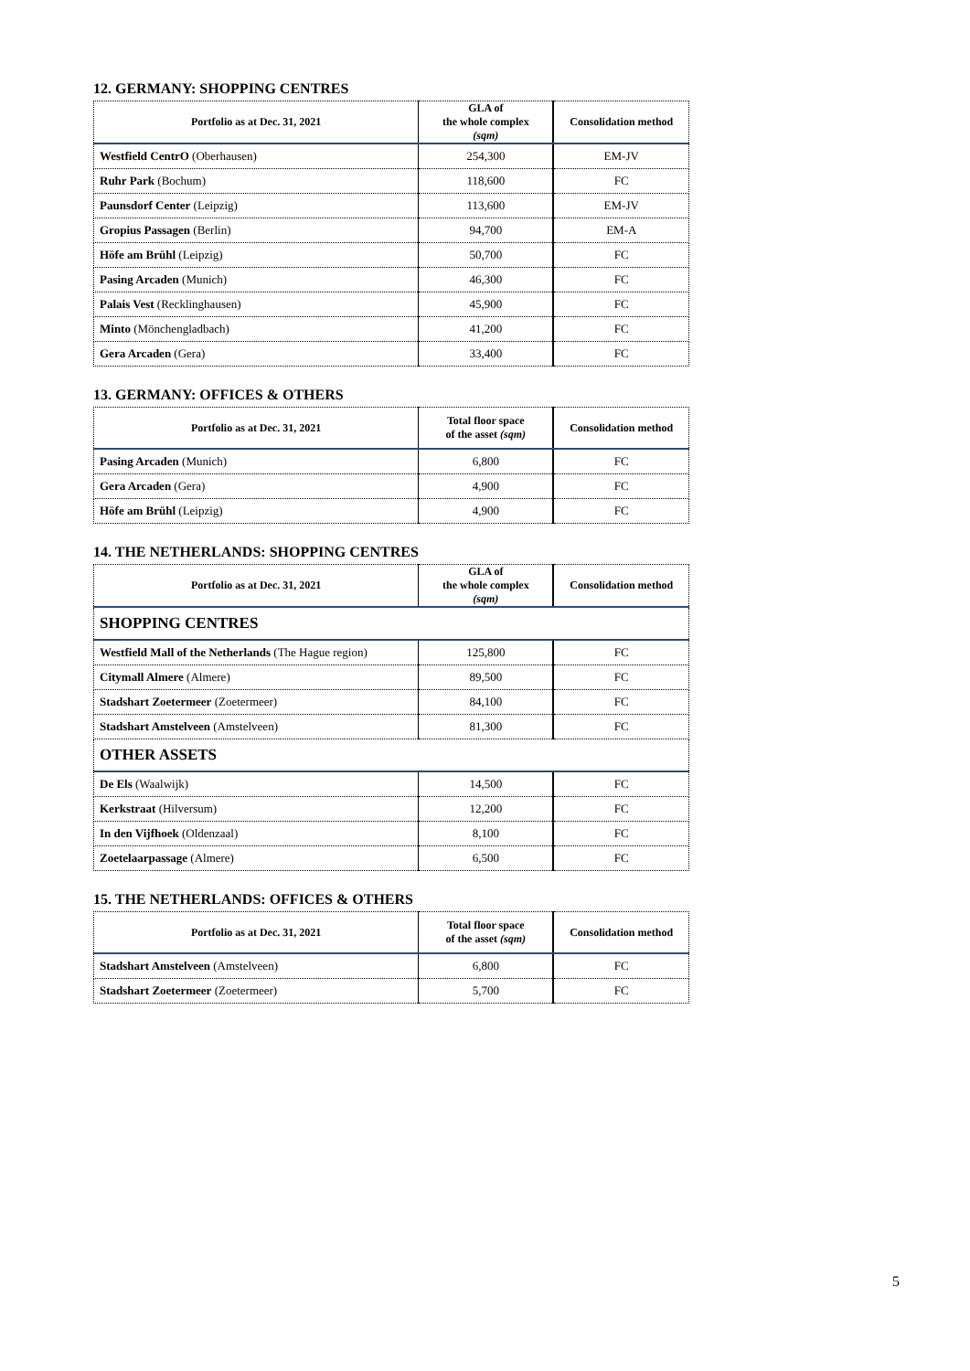12. GERMANY: SHOPPING CENTRES
| Portfolio as at Dec. 31, 2021 | GLA of the whole complex (sqm) | Consolidation method |
| --- | --- | --- |
| Westfield CentrO (Oberhausen) | 254,300 | EM-JV |
| Ruhr Park (Bochum) | 118,600 | FC |
| Paunsdorf Center (Leipzig) | 113,600 | EM-JV |
| Gropius Passagen (Berlin) | 94,700 | EM-A |
| Höfe am Brühl (Leipzig) | 50,700 | FC |
| Pasing Arcaden (Munich) | 46,300 | FC |
| Palais Vest (Recklinghausen) | 45,900 | FC |
| Minto (Mönchengladbach) | 41,200 | FC |
| Gera Arcaden (Gera) | 33,400 | FC |
13. GERMANY: OFFICES & OTHERS
| Portfolio as at Dec. 31, 2021 | Total floor space of the asset (sqm) | Consolidation method |
| --- | --- | --- |
| Pasing Arcaden (Munich) | 6,800 | FC |
| Gera Arcaden (Gera) | 4,900 | FC |
| Höfe am Brühl (Leipzig) | 4,900 | FC |
14. THE NETHERLANDS: SHOPPING CENTRES
| Portfolio as at Dec. 31, 2021 | GLA of the whole complex (sqm) | Consolidation method |
| --- | --- | --- |
| SHOPPING CENTRES | | |
| Westfield Mall of the Netherlands (The Hague region) | 125,800 | FC |
| Citymall Almere (Almere) | 89,500 | FC |
| Stadshart Zoetermeer (Zoetermeer) | 84,100 | FC |
| Stadshart Amstelveen (Amstelveen) | 81,300 | FC |
| OTHER ASSETS | | |
| De Els (Waalwijk) | 14,500 | FC |
| Kerkstraat (Hilversum) | 12,200 | FC |
| In den Vijfhoek (Oldenzaal) | 8,100 | FC |
| Zoetelaarpassage (Almere) | 6,500 | FC |
15. THE NETHERLANDS: OFFICES & OTHERS
| Portfolio as at Dec. 31, 2021 | Total floor space of the asset (sqm) | Consolidation method |
| --- | --- | --- |
| Stadshart Amstelveen (Amstelveen) | 6,800 | FC |
| Stadshart Zoetermeer (Zoetermeer) | 5,700 | FC |
5